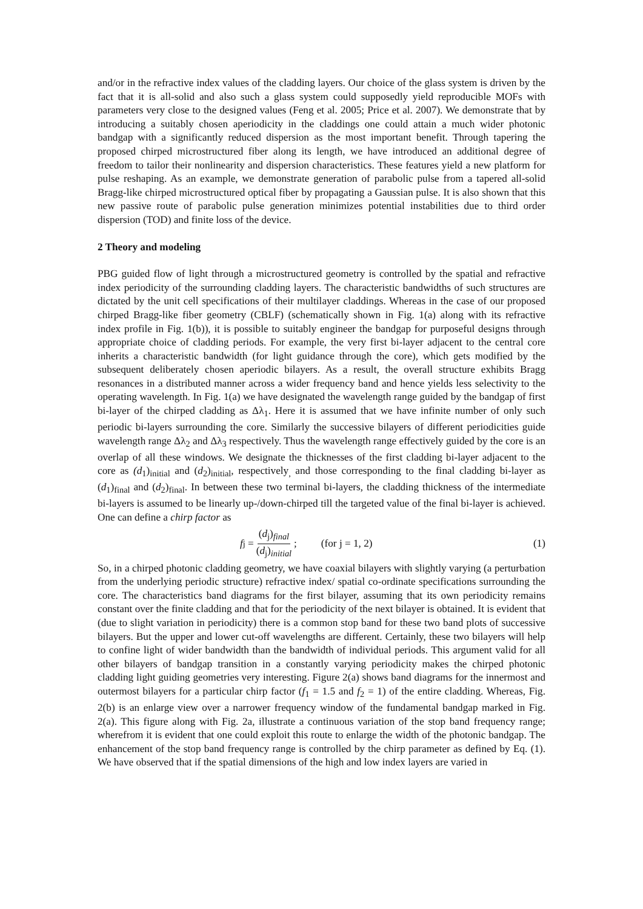and/or in the refractive index values of the cladding layers. Our choice of the glass system is driven by the fact that it is all-solid and also such a glass system could supposedly yield reproducible MOFs with parameters very close to the designed values (Feng et al. 2005; Price et al. 2007). We demonstrate that by introducing a suitably chosen aperiodicity in the claddings one could attain a much wider photonic bandgap with a significantly reduced dispersion as the most important benefit. Through tapering the proposed chirped microstructured fiber along its length, we have introduced an additional degree of freedom to tailor their nonlinearity and dispersion characteristics. These features yield a new platform for pulse reshaping. As an example, we demonstrate generation of parabolic pulse from a tapered all-solid Bragg-like chirped microstructured optical fiber by propagating a Gaussian pulse. It is also shown that this new passive route of parabolic pulse generation minimizes potential instabilities due to third order dispersion (TOD) and finite loss of the device.
2 Theory and modeling
PBG guided flow of light through a microstructured geometry is controlled by the spatial and refractive index periodicity of the surrounding cladding layers. The characteristic bandwidths of such structures are dictated by the unit cell specifications of their multilayer claddings. Whereas in the case of our proposed chirped Bragg-like fiber geometry (CBLF) (schematically shown in Fig. 1(a) along with its refractive index profile in Fig. 1(b)), it is possible to suitably engineer the bandgap for purposeful designs through appropriate choice of cladding periods. For example, the very first bi-layer adjacent to the central core inherits a characteristic bandwidth (for light guidance through the core), which gets modified by the subsequent deliberately chosen aperiodic bilayers. As a result, the overall structure exhibits Bragg resonances in a distributed manner across a wider frequency band and hence yields less selectivity to the operating wavelength. In Fig. 1(a) we have designated the wavelength range guided by the bandgap of first bi-layer of the chirped cladding as Δλ<sub>1</sub>. Here it is assumed that we have infinite number of only such periodic bi-layers surrounding the core. Similarly the successive bilayers of different periodicities guide wavelength range Δλ<sub>2</sub> and Δλ<sub>3</sub> respectively. Thus the wavelength range effectively guided by the core is an overlap of all these windows. We designate the thicknesses of the first cladding bi-layer adjacent to the core as (d<sub>1</sub>)<sub>initial</sub> and (d<sub>2</sub>)<sub>initial</sub>, respectively<sub>,</sub> and those corresponding to the final cladding bi-layer as (d<sub>1</sub>)<sub>final</sub> and (d<sub>2</sub>)<sub>final</sub>. In between these two terminal bi-layers, the cladding thickness of the intermediate bi-layers is assumed to be linearly up-/down-chirped till the targeted value of the final bi-layer is achieved. One can define a chirp factor as
f<sub>j</sub> = (d<sub>j</sub>)<sub>final</sub> (d<sub>j</sub>)<sub>initial</sub>; (for j = 1, 2) (1)
So, in a chirped photonic cladding geometry, we have coaxial bilayers with slightly varying (a perturbation from the underlying periodic structure) refractive index/ spatial co-ordinate specifications surrounding the core. The characteristics band diagrams for the first bilayer, assuming that its own periodicity remains constant over the finite cladding and that for the periodicity of the next bilayer is obtained. It is evident that (due to slight variation in periodicity) there is a common stop band for these two band plots of successive bilayers. But the upper and lower cut-off wavelengths are different. Certainly, these two bilayers will help to confine light of wider bandwidth than the bandwidth of individual periods. This argument valid for all other bilayers of bandgap transition in a constantly varying periodicity makes the chirped photonic cladding light guiding geometries very interesting. Figure 2(a) shows band diagrams for the innermost and outermost bilayers for a particular chirp factor (f<sub>1</sub> = 1.5 and f<sub>2</sub> = 1) of the entire cladding. Whereas, Fig. 2(b) is an enlarge view over a narrower frequency window of the fundamental bandgap marked in Fig. 2(a). This figure along with Fig. 2a, illustrate a continuous variation of the stop band frequency range; wherefrom it is evident that one could exploit this route to enlarge the width of the photonic bandgap. The enhancement of the stop band frequency range is controlled by the chirp parameter as defined by Eq. (1). We have observed that if the spatial dimensions of the high and low index layers are varied in